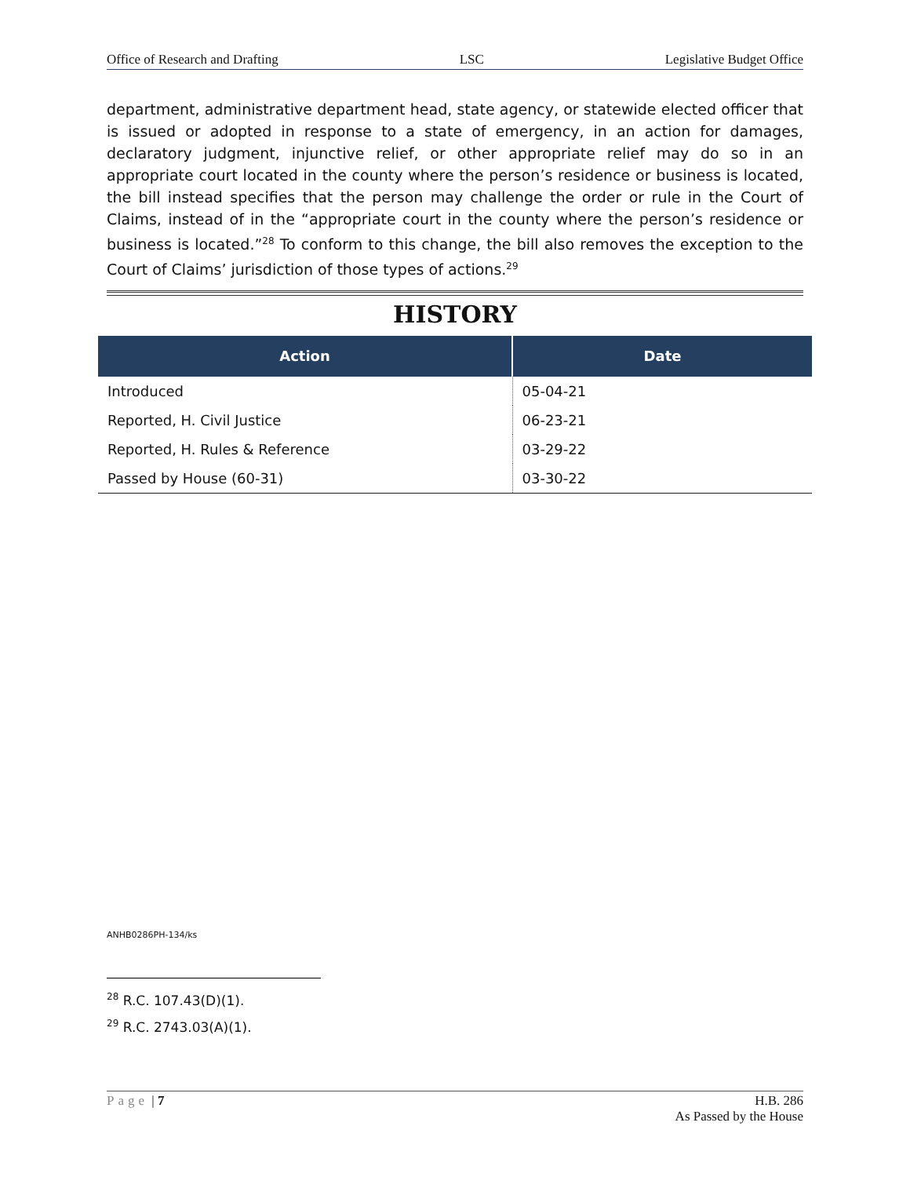Office of Research and Drafting LSC Legislative Budget Office
department, administrative department head, state agency, or statewide elected officer that is issued or adopted in response to a state of emergency, in an action for damages, declaratory judgment, injunctive relief, or other appropriate relief may do so in an appropriate court located in the county where the person’s residence or business is located, the bill instead specifies that the person may challenge the order or rule in the Court of Claims, instead of in the “appropriate court in the county where the person’s residence or business is located.”<sup>28</sup> To conform to this change, the bill also removes the exception to the Court of Claims’ jurisdiction of those types of actions.<sup>29</sup>
HISTORY
| Action | Date |
| --- | --- |
| Introduced | 05-04-21 |
| Reported, H. Civil Justice | 06-23-21 |
| Reported, H. Rules & Reference | 03-29-22 |
| Passed by House (60-31) | 03-30-22 |
ANHB0286PH-134/ks
<sup>28</sup> R.C. 107.43(D)(1).
<sup>29</sup> R.C. 2743.03(A)(1).
Page | 7 H.B. 286
As Passed by the House